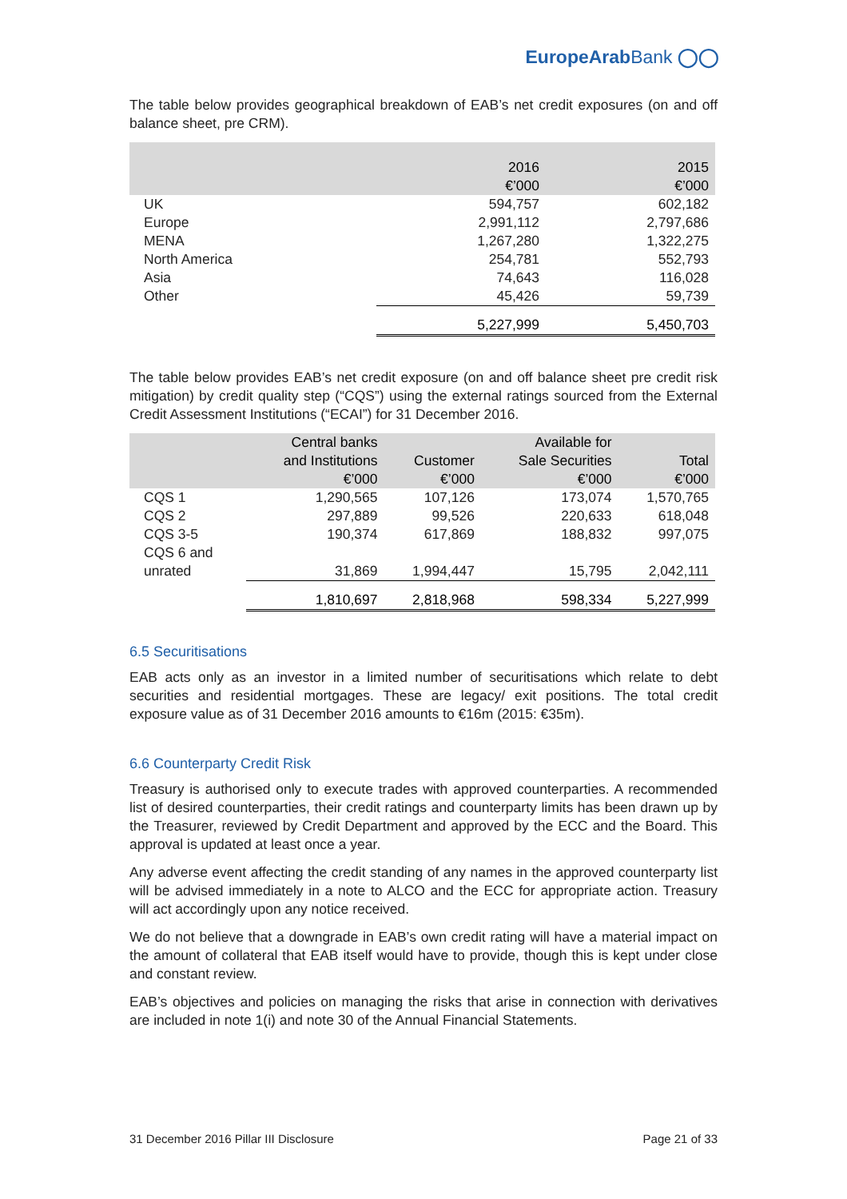EuropeArabBank ◯◯
The table below provides geographical breakdown of EAB’s net credit exposures (on and off balance sheet, pre CRM).
| | 2016 €’000 | 2015 €’000 |
| --- | --- | --- |
| UK | 594,757 | 602,182 |
| Europe | 2,991,112 | 2,797,686 |
| MENA | 1,267,280 | 1,322,275 |
| North America | 254,781 | 552,793 |
| Asia | 74,643 | 116,028 |
| Other | 45,426 | 59,739 |
| | 5,227,999 | 5,450,703 |
The table below provides EAB’s net credit exposure (on and off balance sheet pre credit risk mitigation) by credit quality step (“CQS”) using the external ratings sourced from the External Credit Assessment Institutions (“ECAI”) for 31 December 2016.
| | Central banks and Institutions €’000 | Customer €’000 | Available for Sale Securities €’000 | Total €’000 |
| --- | --- | --- | --- | --- |
| CQS 1 | 1,290,565 | 107,126 | 173,074 | 1,570,765 |
| CQS 2 | 297,889 | 99,526 | 220,633 | 618,048 |
| CQS 3-5 | 190,374 | 617,869 | 188,832 | 997,075 |
| CQS 6 and unrated | 31,869 | 1,994,447 | 15,795 | 2,042,111 |
| | 1,810,697 | 2,818,968 | 598,334 | 5,227,999 |
6.5 Securitisations
EAB acts only as an investor in a limited number of securitisations which relate to debt securities and residential mortgages. These are legacy/ exit positions. The total credit exposure value as of 31 December 2016 amounts to €16m (2015: €35m).
6.6 Counterparty Credit Risk
Treasury is authorised only to execute trades with approved counterparties. A recommended list of desired counterparties, their credit ratings and counterparty limits has been drawn up by the Treasurer, reviewed by Credit Department and approved by the ECC and the Board. This approval is updated at least once a year.
Any adverse event affecting the credit standing of any names in the approved counterparty list will be advised immediately in a note to ALCO and the ECC for appropriate action. Treasury will act accordingly upon any notice received.
We do not believe that a downgrade in EAB’s own credit rating will have a material impact on the amount of collateral that EAB itself would have to provide, though this is kept under close and constant review.
EAB’s objectives and policies on managing the risks that arise in connection with derivatives are included in note 1(i) and note 30 of the Annual Financial Statements.
31 December 2016 Pillar III Disclosure Page 21 of 33